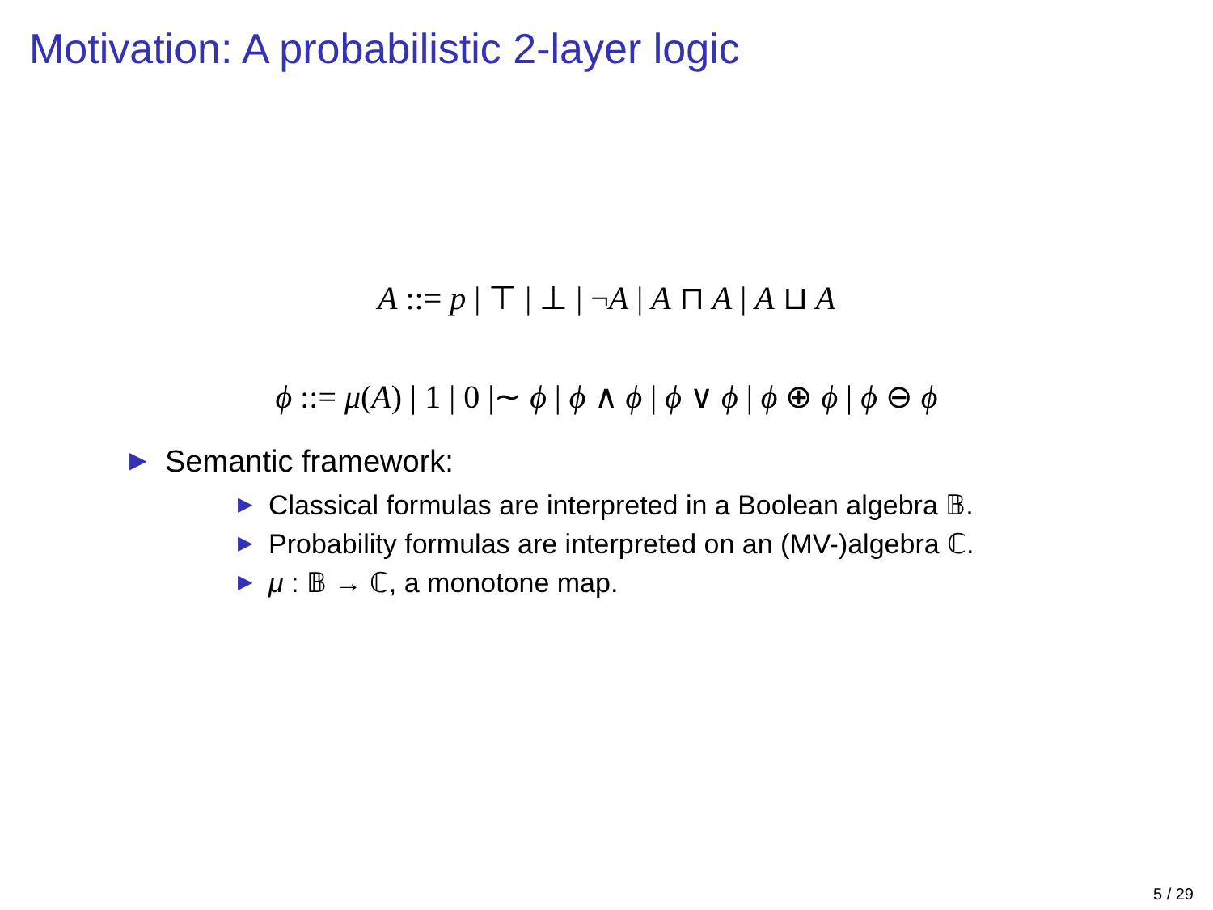Motivation: A probabilistic 2-layer logic
A ::= p | ⊤ | ⊥ | ¬A | A ⊓ A | A ⊔ A
ϕ ::= μ(A) | 1 | 0 |∼ ϕ | ϕ ∧ ϕ | ϕ ∨ ϕ | ϕ ⊕ ϕ | ϕ ⊖ ϕ
▶
Semantic framework:
▶ Classical formulas are interpreted in a Boolean algebra 𝔹.
▶ Probability formulas are interpreted on an (MV-)algebra ℂ.
▶ μ : 𝔹 → ℂ, a monotone map.
5 / 29